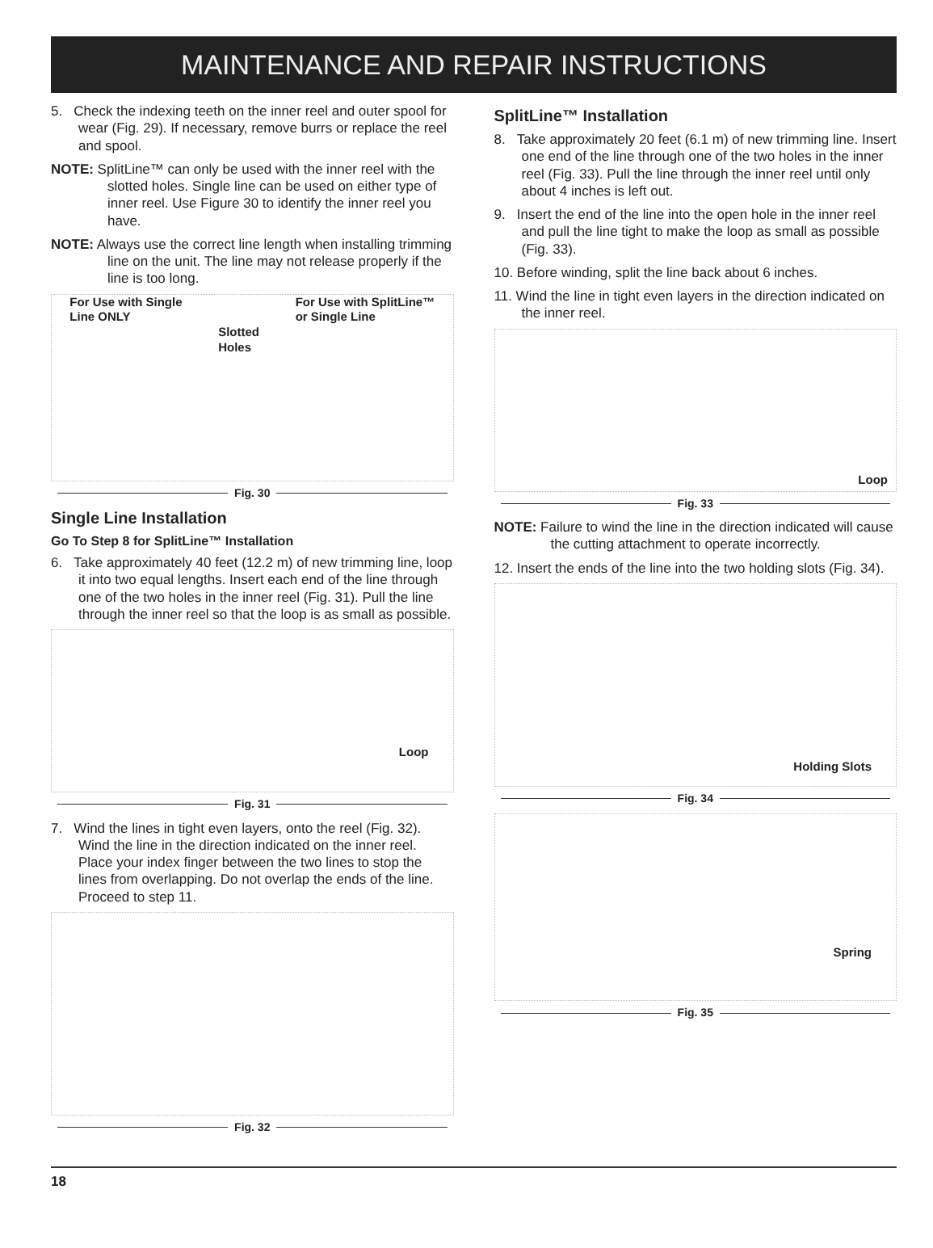MAINTENANCE AND REPAIR INSTRUCTIONS
5. Check the indexing teeth on the inner reel and outer spool for wear (Fig. 29). If necessary, remove burrs or replace the reel and spool.
NOTE: SplitLine™ can only be used with the inner reel with the slotted holes. Single line can be used on either type of inner reel. Use Figure 30 to identify the inner reel you have.
NOTE: Always use the correct line length when installing trimming line on the unit. The line may not release properly if the line is too long.
For Use with Single
Line ONLY
Slotted
Holes
For Use with SplitLine™
or Single Line
Fig. 30
Single Line Installation
Go To Step 8 for SplitLine™ Installation
6. Take approximately 40 feet (12.2 m) of new trimming line, loop it into two equal lengths. Insert each end of the line through one of the two holes in the inner reel (Fig. 31). Pull the line through the inner reel so that the loop is as small as possible.
Loop
Fig. 31
7. Wind the lines in tight even layers, onto the reel (Fig. 32). Wind the line in the direction indicated on the inner reel. Place your index finger between the two lines to stop the lines from overlapping. Do not overlap the ends of the line. Proceed to step 11.
Fig. 32
SplitLine™ Installation
8. Take approximately 20 feet (6.1 m) of new trimming line. Insert one end of the line through one of the two holes in the inner reel (Fig. 33). Pull the line through the inner reel until only about 4 inches is left out.
9. Insert the end of the line into the open hole in the inner reel and pull the line tight to make the loop as small as possible (Fig. 33).
10. Before winding, split the line back about 6 inches.
11. Wind the line in tight even layers in the direction indicated on the inner reel.
Loop
Fig. 33
NOTE: Failure to wind the line in the direction indicated will cause the cutting attachment to operate incorrectly.
12. Insert the ends of the line into the two holding slots (Fig. 34).
Holding Slots
Fig. 34
Spring
Fig. 35
18